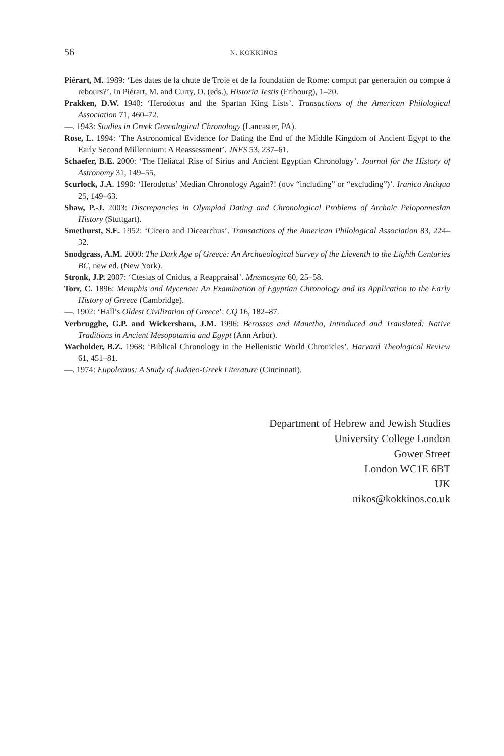56 N. KOKKINOS
Piérart, M. 1989: ‘Les dates de la chute de Troie et de la foundation de Rome: comput par generation ou compte á rebours?’. In Piérart, M. and Curty, O. (eds.), Historia Testis (Fribourg), 1–20.
Prakken, D.W. 1940: ‘Herodotus and the Spartan King Lists’. Transactions of the American Philological Association 71, 460–72.
—. 1943: Studies in Greek Genealogical Chronology (Lancaster, PA).
Rose, L. 1994: ‘The Astronomical Evidence for Dating the End of the Middle Kingdom of Ancient Egypt to the Early Second Millennium: A Reassessment’. JNES 53, 237–61.
Schaefer, B.E. 2000: ‘The Heliacal Rise of Sirius and Ancient Egyptian Chronology’. Journal for the History of Astronomy 31, 149–55.
Scurlock, J.A. 1990: ‘Herodotus’ Median Chronology Again?! (συν “including” or “excluding”)’. Iranica Antiqua 25, 149–63.
Shaw, P.-J. 2003: Discrepancies in Olympiad Dating and Chronological Problems of Archaic Peloponnesian History (Stuttgart).
Smethurst, S.E. 1952: ‘Cicero and Dicearchus’. Transactions of the American Philological Association 83, 224–32.
Snodgrass, A.M. 2000: The Dark Age of Greece: An Archaeological Survey of the Eleventh to the Eighth Centuries BC, new ed. (New York).
Stronk, J.P. 2007: ‘Ctesias of Cnidus, a Reappraisal’. Mnemosyne 60, 25–58.
Torr, C. 1896: Memphis and Mycenae: An Examination of Egyptian Chronology and its Application to the Early History of Greece (Cambridge).
—. 1902: ‘Hall’s Oldest Civilization of Greece’. CQ 16, 182–87.
Verbrugghe, G.P. and Wickersham, J.M. 1996: Berossos and Manetho, Introduced and Translated: Native Traditions in Ancient Mesopotamia and Egypt (Ann Arbor).
Wacholder, B.Z. 1968: ‘Biblical Chronology in the Hellenistic World Chronicles’. Harvard Theological Review 61, 451–81.
—. 1974: Eupolemus: A Study of Judaeo-Greek Literature (Cincinnati).
Department of Hebrew and Jewish Studies
University College London
Gower Street
London WC1E 6BT
UK
nikos@kokkinos.co.uk